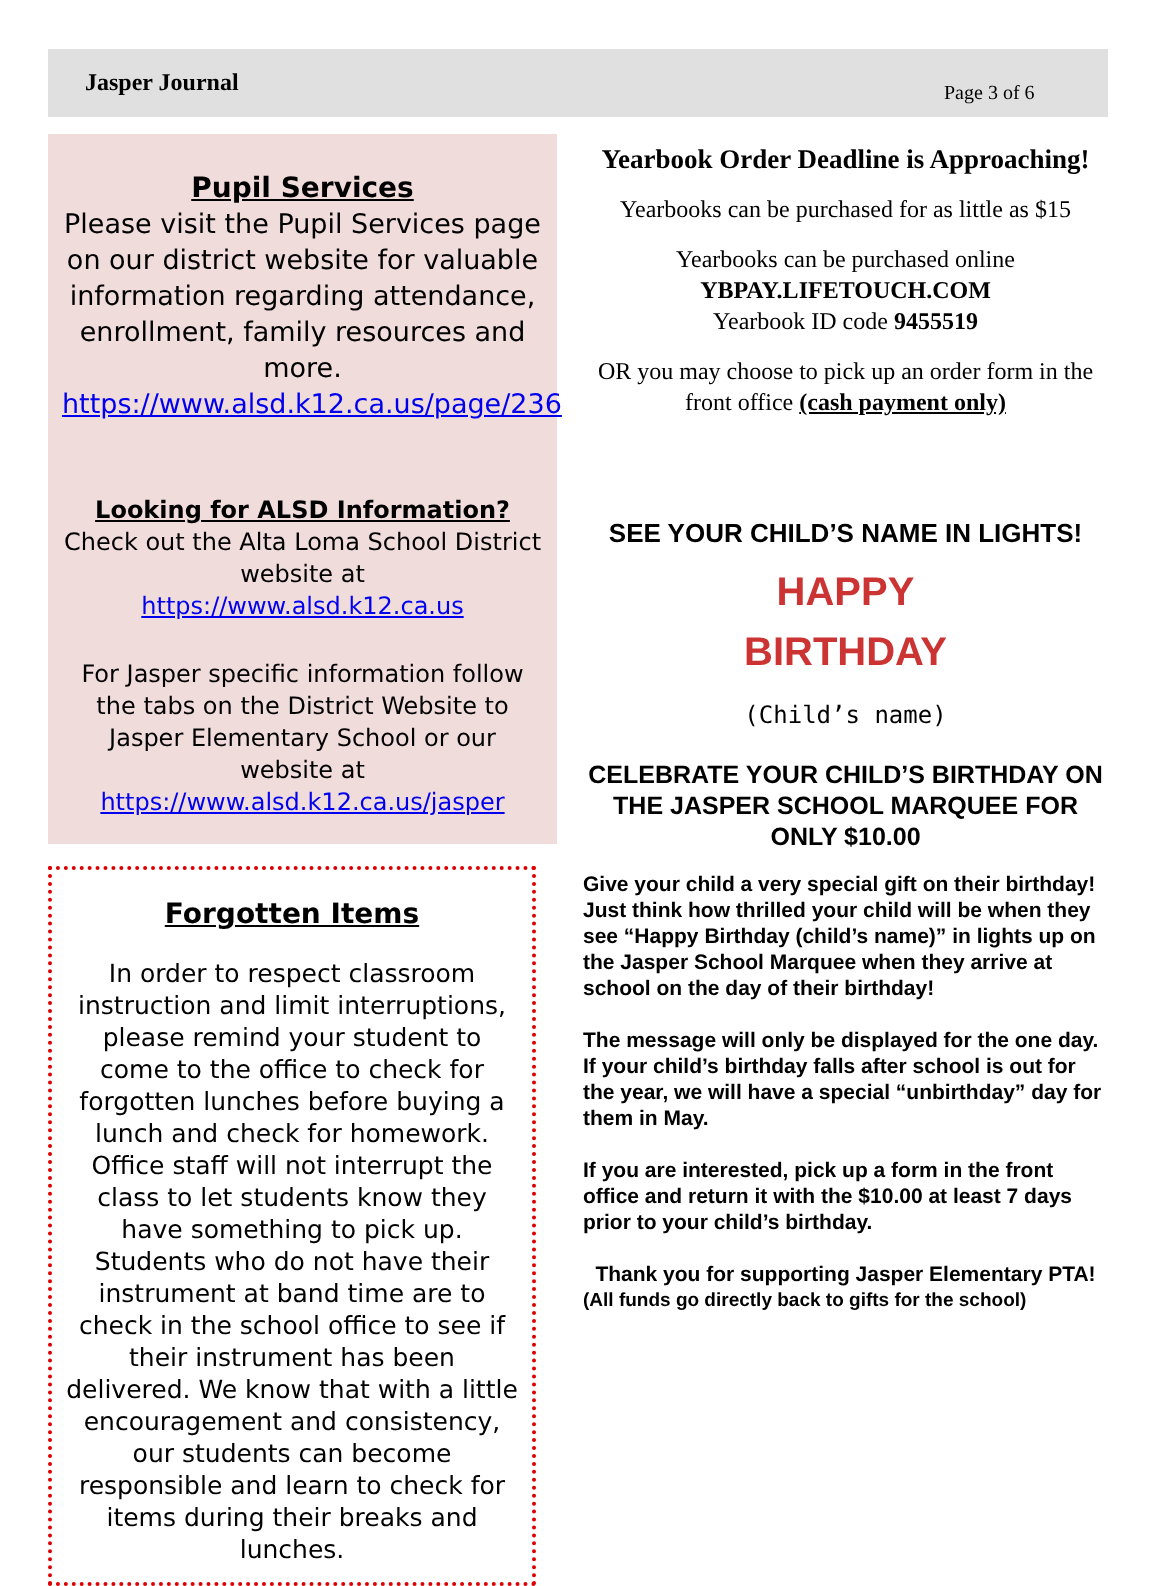Jasper Journal Page 3 of 6
Pupil Services
Please visit the Pupil Services page on our district website for valuable information regarding attendance, enrollment, family resources and more.
https://www.alsd.k12.ca.us/page/236
Looking for ALSD Information?
Check out the Alta Loma School District website at
https://www.alsd.k12.ca.us
For Jasper specific information follow the tabs on the District Website to Jasper Elementary School or our website at https://www.alsd.k12.ca.us/jasper
Forgotten Items
In order to respect classroom instruction and limit interruptions, please remind your student to come to the office to check for forgotten lunches before buying a lunch and check for homework. Office staff will not interrupt the class to let students know they have something to pick up. Students who do not have their instrument at band time are to check in the school office to see if their instrument has been delivered. We know that with a little encouragement and consistency, our students can become responsible and learn to check for items during their breaks and lunches.
Yearbook Order Deadline is Approaching!
Yearbooks can be purchased for as little as $15
Yearbooks can be purchased online
YBPAY.LIFETOUCH.COM
Yearbook ID code 9455519
OR you may choose to pick up an order form in the front office (cash payment only)
SEE YOUR CHILD’S NAME IN LIGHTS!
HAPPY
BIRTHDAY
(Child’s name)
CELEBRATE YOUR CHILD’S BIRTHDAY ON THE JASPER SCHOOL MARQUEE FOR ONLY $10.00
Give your child a very special gift on their birthday! Just think how thrilled your child will be when they see “Happy Birthday (child’s name)” in lights up on the Jasper School Marquee when they arrive at school on the day of their birthday!
The message will only be displayed for the one day. If your child’s birthday falls after school is out for the year, we will have a special “unbirthday” day for them in May.
If you are interested, pick up a form in the front office and return it with the $10.00 at least 7 days prior to your child’s birthday.
Thank you for supporting Jasper Elementary PTA!
(All funds go directly back to gifts for the school)